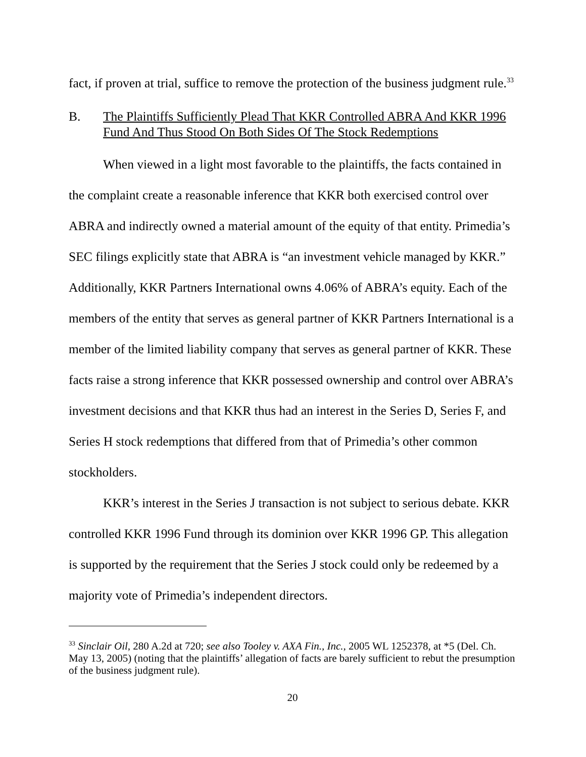fact, if proven at trial, suffice to remove the protection of the business judgment rule.<sup>33</sup>
B. The Plaintiffs Sufficiently Plead That KKR Controlled ABRA And KKR 1996 Fund And Thus Stood On Both Sides Of The Stock Redemptions
When viewed in a light most favorable to the plaintiffs, the facts contained in the complaint create a reasonable inference that KKR both exercised control over ABRA and indirectly owned a material amount of the equity of that entity. Primedia’s SEC filings explicitly state that ABRA is “an investment vehicle managed by KKR.” Additionally, KKR Partners International owns 4.06% of ABRA’s equity. Each of the members of the entity that serves as general partner of KKR Partners International is a member of the limited liability company that serves as general partner of KKR. These facts raise a strong inference that KKR possessed ownership and control over ABRA’s investment decisions and that KKR thus had an interest in the Series D, Series F, and Series H stock redemptions that differed from that of Primedia’s other common stockholders.
KKR’s interest in the Series J transaction is not subject to serious debate. KKR controlled KKR 1996 Fund through its dominion over KKR 1996 GP. This allegation is supported by the requirement that the Series J stock could only be redeemed by a majority vote of Primedia’s independent directors.
<sup>33</sup> Sinclair Oil, 280 A.2d at 720; see also Tooley v. AXA Fin., Inc., 2005 WL 1252378, at *5 (Del. Ch. May 13, 2005) (noting that the plaintiffs’ allegation of facts are barely sufficient to rebut the presumption of the business judgment rule).
20